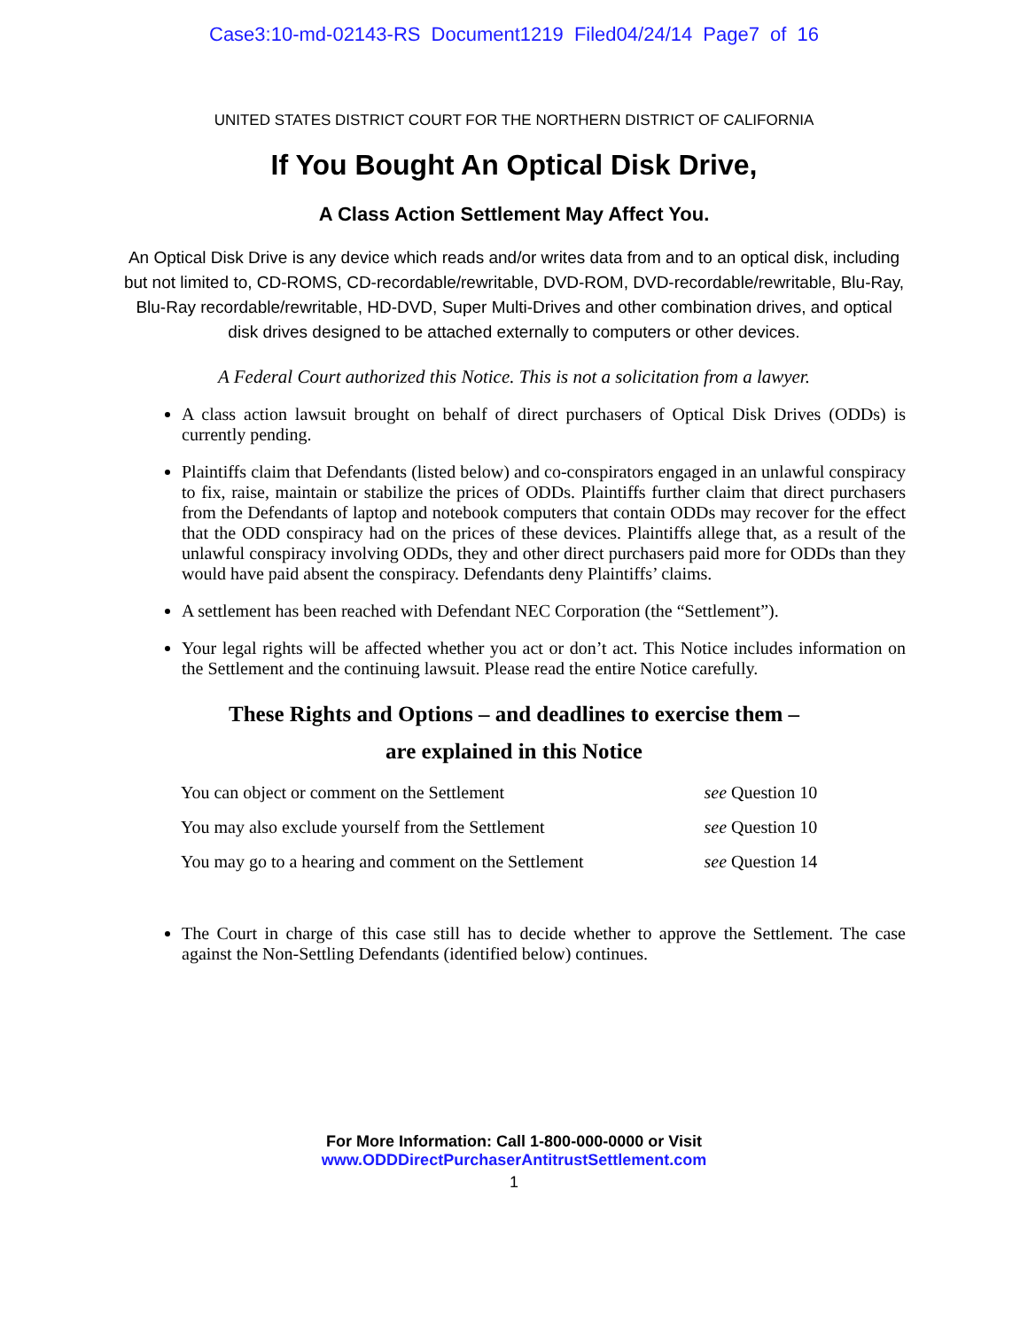Case3:10-md-02143-RS Document1219 Filed04/24/14 Page7 of 16
UNITED STATES DISTRICT COURT FOR THE NORTHERN DISTRICT OF CALIFORNIA
If You Bought An Optical Disk Drive,
A Class Action Settlement May Affect You.
An Optical Disk Drive is any device which reads and/or writes data from and to an optical disk, including but not limited to, CD-ROMS, CD-recordable/rewritable, DVD-ROM, DVD-recordable/rewritable, Blu-Ray, Blu-Ray recordable/rewritable, HD-DVD, Super Multi-Drives and other combination drives, and optical disk drives designed to be attached externally to computers or other devices.
A Federal Court authorized this Notice. This is not a solicitation from a lawyer.
A class action lawsuit brought on behalf of direct purchasers of Optical Disk Drives (ODDs) is currently pending.
Plaintiffs claim that Defendants (listed below) and co-conspirators engaged in an unlawful conspiracy to fix, raise, maintain or stabilize the prices of ODDs. Plaintiffs further claim that direct purchasers from the Defendants of laptop and notebook computers that contain ODDs may recover for the effect that the ODD conspiracy had on the prices of these devices. Plaintiffs allege that, as a result of the unlawful conspiracy involving ODDs, they and other direct purchasers paid more for ODDs than they would have paid absent the conspiracy. Defendants deny Plaintiffs’ claims.
A settlement has been reached with Defendant NEC Corporation (the “Settlement”).
Your legal rights will be affected whether you act or don’t act. This Notice includes information on the Settlement and the continuing lawsuit. Please read the entire Notice carefully.
These Rights and Options – and deadlines to exercise them –
are explained in this Notice
| You can object or comment on the Settlement | see Question 10 |
| You may also exclude yourself from the Settlement | see Question 10 |
| You may go to a hearing and comment on the Settlement | see Question 14 |
The Court in charge of this case still has to decide whether to approve the Settlement. The case against the Non-Settling Defendants (identified below) continues.
For More Information: Call 1-800-000-0000 or Visit
www.ODDDirectPurchaserAntitrustSettlement.com
1